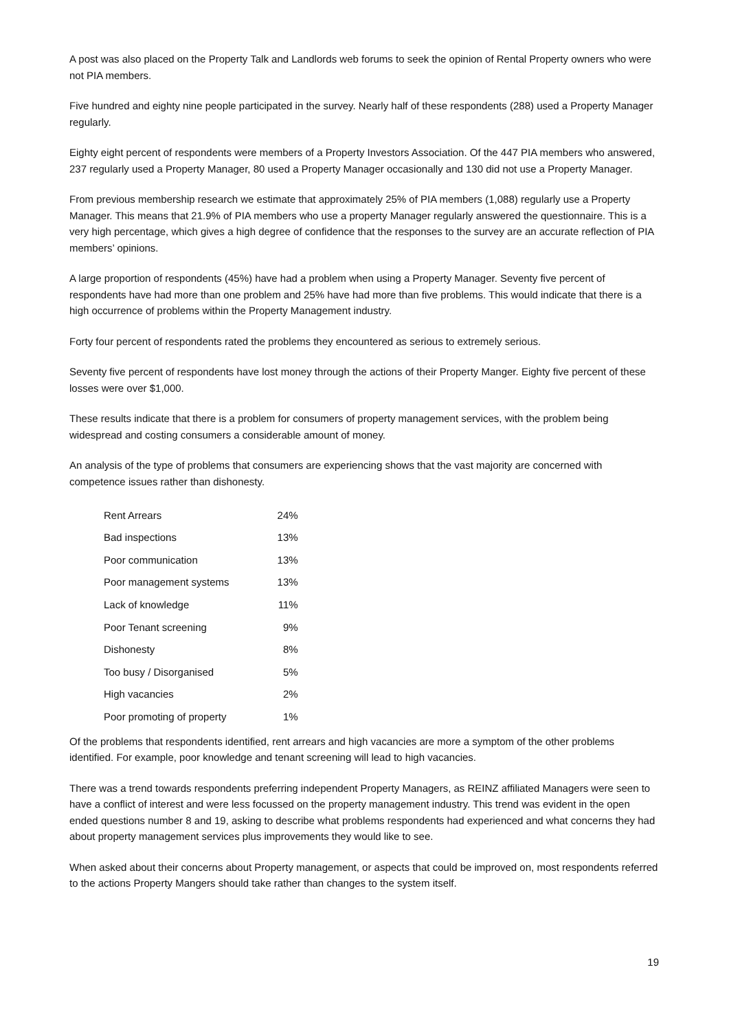A post was also placed on the Property Talk and Landlords web forums to seek the opinion of Rental Property owners who were not PIA members.
Five hundred and eighty nine people participated in the survey. Nearly half of these respondents (288) used a Property Manager regularly.
Eighty eight percent of respondents were members of a Property Investors Association. Of the 447 PIA members who answered, 237 regularly used a Property Manager, 80 used a Property Manager occasionally and 130 did not use a Property Manager.
From previous membership research we estimate that approximately 25% of PIA members (1,088) regularly use a Property Manager. This means that 21.9% of PIA members who use a property Manager regularly answered the questionnaire. This is a very high percentage, which gives a high degree of confidence that the responses to the survey are an accurate reflection of PIA members’ opinions.
A large proportion of respondents (45%) have had a problem when using a Property Manager. Seventy five percent of respondents have had more than one problem and 25% have had more than five problems. This would indicate that there is a high occurrence of problems within the Property Management industry.
Forty four percent of respondents rated the problems they encountered as serious to extremely serious.
Seventy five percent of respondents have lost money through the actions of their Property Manger. Eighty five percent of these losses were over $1,000.
These results indicate that there is a problem for consumers of property management services, with the problem being widespread and costing consumers a considerable amount of money.
An analysis of the type of problems that consumers are experiencing shows that the vast majority are concerned with competence issues rather than dishonesty.
| Rent Arrears | 24% |
| Bad inspections | 13% |
| Poor communication | 13% |
| Poor management systems | 13% |
| Lack of knowledge | 11% |
| Poor Tenant screening | 9% |
| Dishonesty | 8% |
| Too busy / Disorganised | 5% |
| High vacancies | 2% |
| Poor promoting of property | 1% |
Of the problems that respondents identified, rent arrears and high vacancies are more a symptom of the other problems identified. For example, poor knowledge and tenant screening will lead to high vacancies.
There was a trend towards respondents preferring independent Property Managers, as REINZ affiliated Managers were seen to have a conflict of interest and were less focussed on the property management industry. This trend was evident in the open ended questions number 8 and 19, asking to describe what problems respondents had experienced and what concerns they had about property management services plus improvements they would like to see.
When asked about their concerns about Property management, or aspects that could be improved on, most respondents referred to the actions Property Mangers should take rather than changes to the system itself.
19